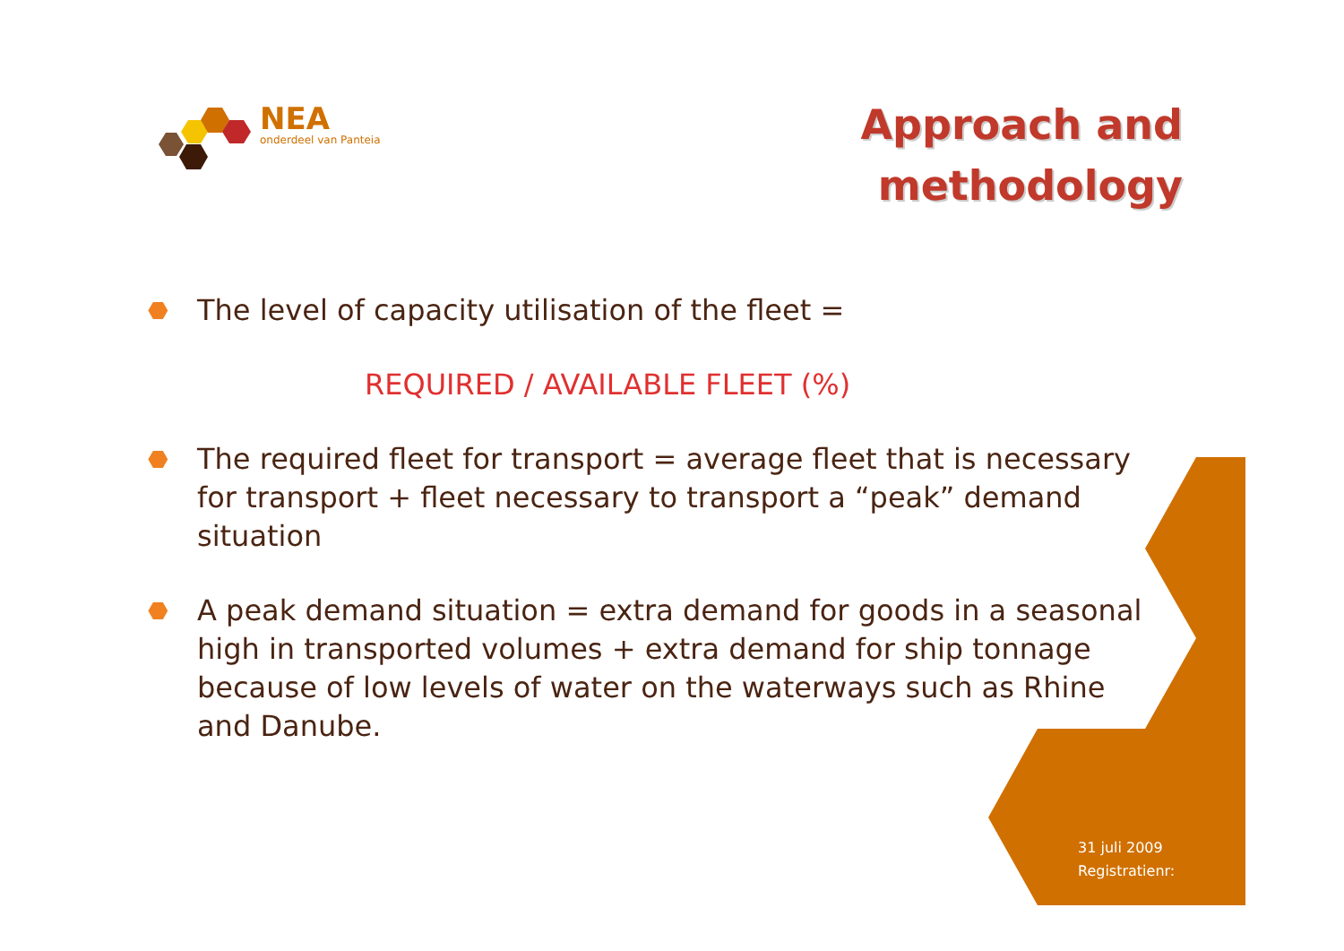NEA
onderdeel van Panteia
Approach and
methodology
⬣ The level of capacity utilisation of the fleet =
REQUIRED / AVAILABLE FLEET (%)
⬣ The required fleet for transport = average fleet that is necessary for transport + fleet necessary to transport a “peak” demand situation
⬣ A peak demand situation = extra demand for goods in a seasonal high in transported volumes + extra demand for ship tonnage because of low levels of water on the waterways such as Rhine and Danube.
31 juli 2009
Registratienr: